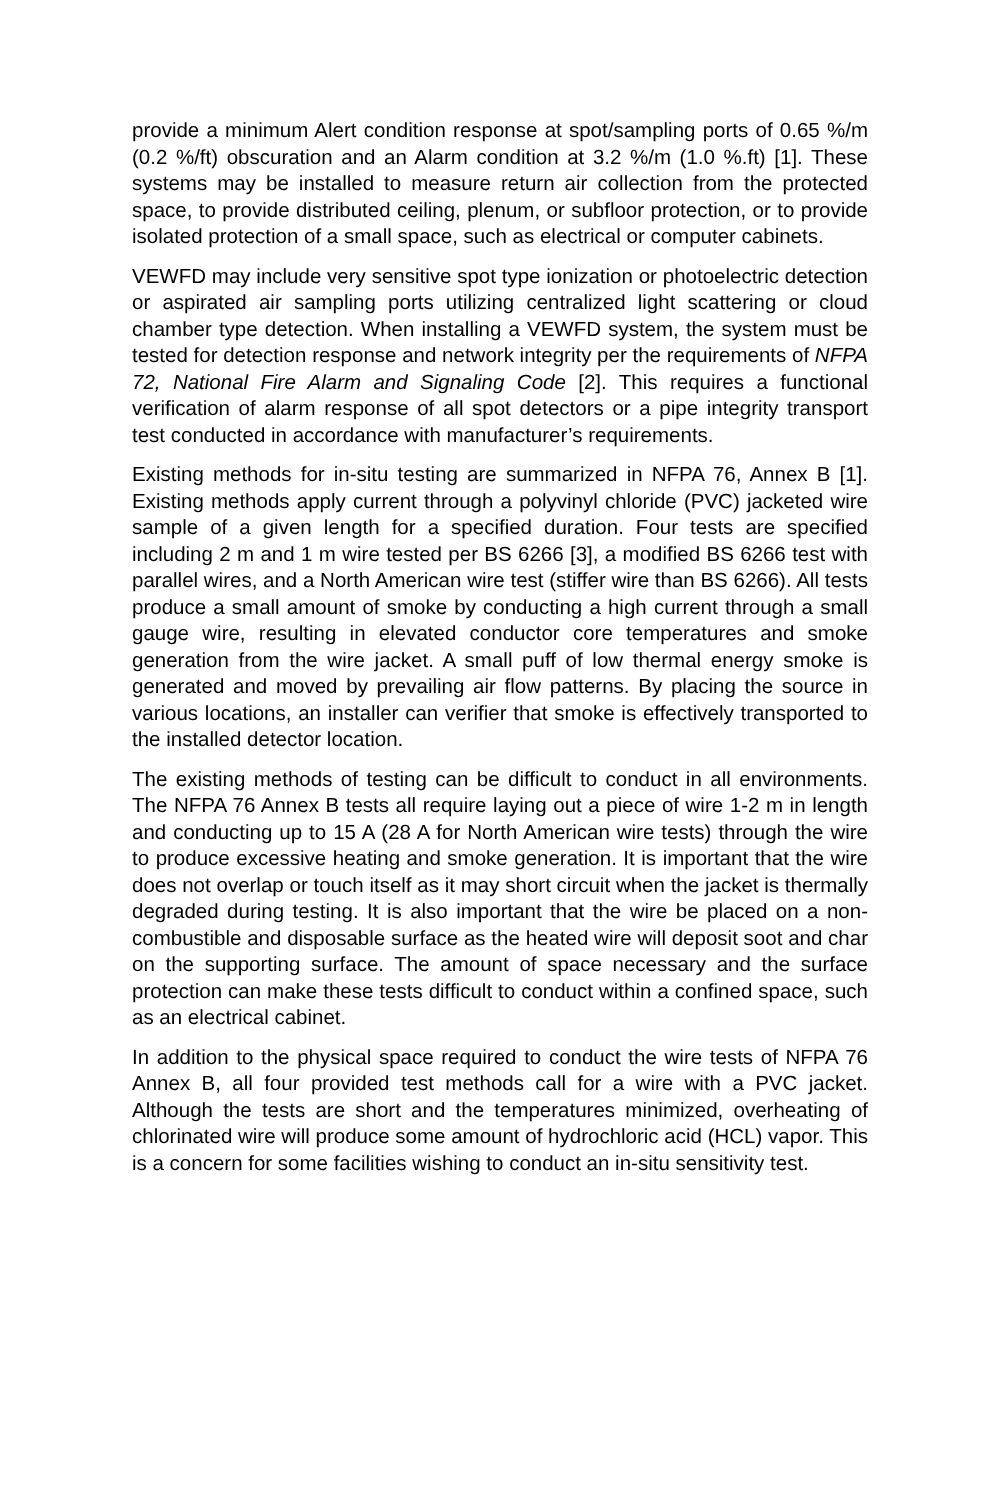provide a minimum Alert condition response at spot/sampling ports of 0.65 %/m (0.2 %/ft) obscuration and an Alarm condition at 3.2 %/m (1.0 %.ft) [1]. These systems may be installed to measure return air collection from the protected space, to provide distributed ceiling, plenum, or subfloor protection, or to provide isolated protection of a small space, such as electrical or computer cabinets.
VEWFD may include very sensitive spot type ionization or photoelectric detection or aspirated air sampling ports utilizing centralized light scattering or cloud chamber type detection. When installing a VEWFD system, the system must be tested for detection response and network integrity per the requirements of NFPA 72, National Fire Alarm and Signaling Code [2]. This requires a functional verification of alarm response of all spot detectors or a pipe integrity transport test conducted in accordance with manufacturer’s requirements.
Existing methods for in-situ testing are summarized in NFPA 76, Annex B [1]. Existing methods apply current through a polyvinyl chloride (PVC) jacketed wire sample of a given length for a specified duration. Four tests are specified including 2 m and 1 m wire tested per BS 6266 [3], a modified BS 6266 test with parallel wires, and a North American wire test (stiffer wire than BS 6266). All tests produce a small amount of smoke by conducting a high current through a small gauge wire, resulting in elevated conductor core temperatures and smoke generation from the wire jacket. A small puff of low thermal energy smoke is generated and moved by prevailing air flow patterns. By placing the source in various locations, an installer can verifier that smoke is effectively transported to the installed detector location.
The existing methods of testing can be difficult to conduct in all environments. The NFPA 76 Annex B tests all require laying out a piece of wire 1-2 m in length and conducting up to 15 A (28 A for North American wire tests) through the wire to produce excessive heating and smoke generation. It is important that the wire does not overlap or touch itself as it may short circuit when the jacket is thermally degraded during testing. It is also important that the wire be placed on a non-combustible and disposable surface as the heated wire will deposit soot and char on the supporting surface. The amount of space necessary and the surface protection can make these tests difficult to conduct within a confined space, such as an electrical cabinet.
In addition to the physical space required to conduct the wire tests of NFPA 76 Annex B, all four provided test methods call for a wire with a PVC jacket. Although the tests are short and the temperatures minimized, overheating of chlorinated wire will produce some amount of hydrochloric acid (HCL) vapor. This is a concern for some facilities wishing to conduct an in-situ sensitivity test.